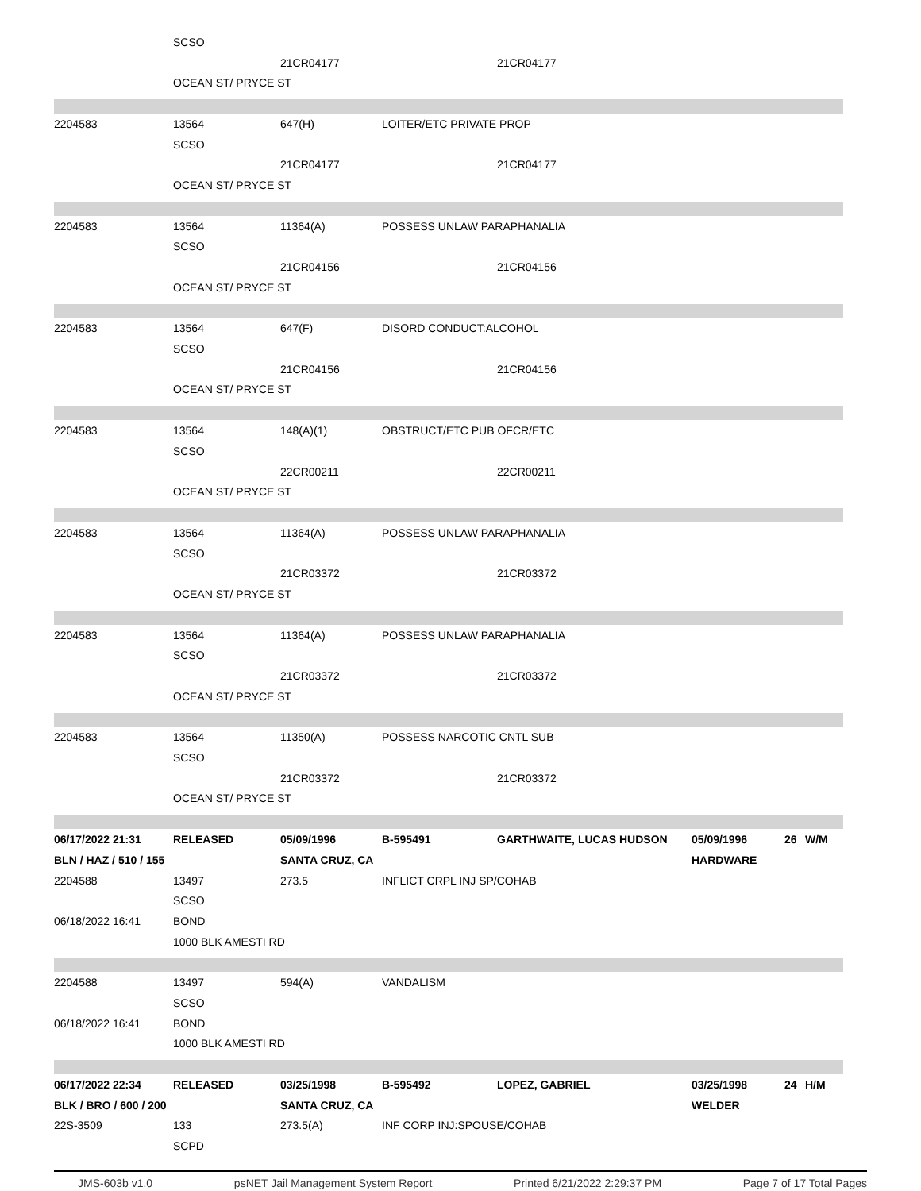| | SCSO | | | | | | |
| | | 21CR04177 | | 21CR04177 | | | |
| | OCEAN ST/ PRYCE ST | | | | | | |
| 2204583 | 13564 | 647(H) | LOITER/ETC PRIVATE PROP | | | | |
| | SCSO | | | | | | |
| | | 21CR04177 | | 21CR04177 | | | |
| | OCEAN ST/ PRYCE ST | | | | | | |
| 2204583 | 13564 | 11364(A) | POSSESS UNLAW PARAPHANALIA | | | | |
| | SCSO | | | | | | |
| | | 21CR04156 | | 21CR04156 | | | |
| | OCEAN ST/ PRYCE ST | | | | | | |
| 2204583 | 13564 | 647(F) | DISORD CONDUCT:ALCOHOL | | | | |
| | SCSO | | | | | | |
| | | 21CR04156 | | 21CR04156 | | | |
| | OCEAN ST/ PRYCE ST | | | | | | |
| 2204583 | 13564 | 148(A)(1) | OBSTRUCT/ETC PUB OFCR/ETC | | | | |
| | SCSO | | | | | | |
| | | 22CR00211 | | 22CR00211 | | | |
| | OCEAN ST/ PRYCE ST | | | | | | |
| 2204583 | 13564 | 11364(A) | POSSESS UNLAW PARAPHANALIA | | | | |
| | SCSO | | | | | | |
| | | 21CR03372 | | 21CR03372 | | | |
| | OCEAN ST/ PRYCE ST | | | | | | |
| 2204583 | 13564 | 11364(A) | POSSESS UNLAW PARAPHANALIA | | | | |
| | SCSO | | | | | | |
| | | 21CR03372 | | 21CR03372 | | | |
| | OCEAN ST/ PRYCE ST | | | | | | |
| 2204583 | 13564 | 11350(A) | POSSESS NARCOTIC CNTL SUB | | | | |
| | SCSO | | | | | | |
| | | 21CR03372 | | 21CR03372 | | | |
| | OCEAN ST/ PRYCE ST | | | | | | |
| 06/17/2022 21:31 | RELEASED | 05/09/1996 | B-595491 | GARTHWAITE, LUCAS HUDSON | 05/09/1996 | 26 | W/M |
| BLN / HAZ / 510 / 155 | | SANTA CRUZ, CA | | | HARDWARE | | |
| 2204588 | 13497 | 273.5 | INFLICT CRPL INJ SP/COHAB | | | | |
| | SCSO | | | | | | |
| 06/18/2022 16:41 | BOND | | | | | | |
| | 1000 BLK AMESTI RD | | | | | | |
| 2204588 | 13497 | 594(A) | VANDALISM | | | | |
| | SCSO | | | | | | |
| 06/18/2022 16:41 | BOND | | | | | | |
| | 1000 BLK AMESTI RD | | | | | | |
| 06/17/2022 22:34 | RELEASED | 03/25/1998 | B-595492 | LOPEZ, GABRIEL | 03/25/1998 | 24 | H/M |
| BLK / BRO / 600 / 200 | | SANTA CRUZ, CA | | | WELDER | | |
| 22S-3509 | 133 | 273.5(A) | INF CORP INJ:SPOUSE/COHAB | | | | |
| | SCPD | | | | | | |
JMS-603b v1.0 psNET Jail Management System Report Printed 6/21/2022 2:29:37 PM Page 7 of 17 Total Pages